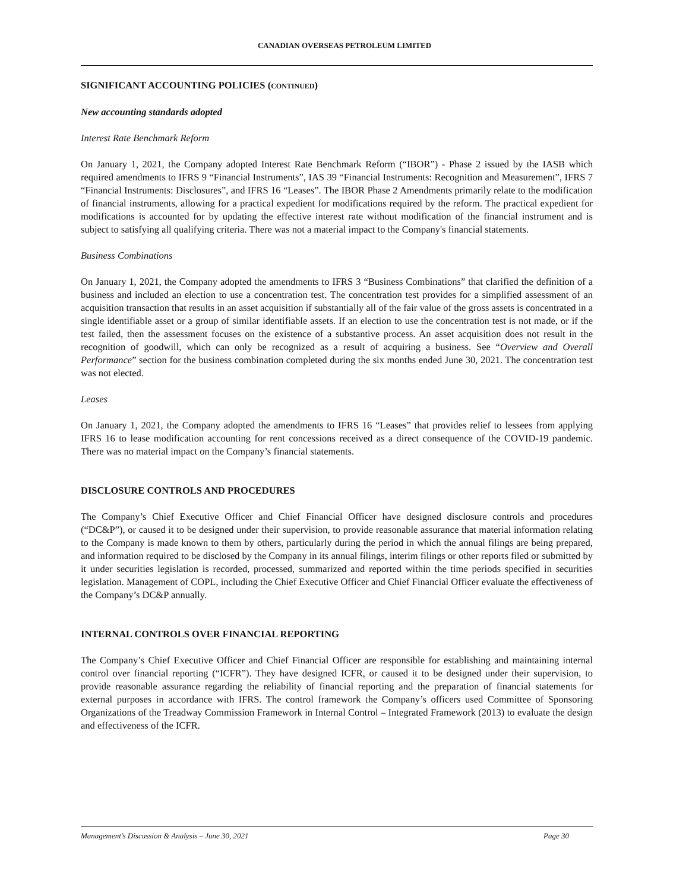CANADIAN OVERSEAS PETROLEUM LIMITED
SIGNIFICANT ACCOUNTING POLICIES (CONTINUED)
New accounting standards adopted
Interest Rate Benchmark Reform
On January 1, 2021, the Company adopted Interest Rate Benchmark Reform (“IBOR”) - Phase 2 issued by the IASB which required amendments to IFRS 9 “Financial Instruments”, IAS 39 “Financial Instruments: Recognition and Measurement”, IFRS 7 “Financial Instruments: Disclosures”, and IFRS 16 “Leases”. The IBOR Phase 2 Amendments primarily relate to the modification of financial instruments, allowing for a practical expedient for modifications required by the reform. The practical expedient for modifications is accounted for by updating the effective interest rate without modification of the financial instrument and is subject to satisfying all qualifying criteria. There was not a material impact to the Company's financial statements.
Business Combinations
On January 1, 2021, the Company adopted the amendments to IFRS 3 “Business Combinations” that clarified the definition of a business and included an election to use a concentration test. The concentration test provides for a simplified assessment of an acquisition transaction that results in an asset acquisition if substantially all of the fair value of the gross assets is concentrated in a single identifiable asset or a group of similar identifiable assets. If an election to use the concentration test is not made, or if the test failed, then the assessment focuses on the existence of a substantive process. An asset acquisition does not result in the recognition of goodwill, which can only be recognized as a result of acquiring a business. See “Overview and Overall Performance” section for the business combination completed during the six months ended June 30, 2021. The concentration test was not elected.
Leases
On January 1, 2021, the Company adopted the amendments to IFRS 16 “Leases” that provides relief to lessees from applying IFRS 16 to lease modification accounting for rent concessions received as a direct consequence of the COVID-19 pandemic. There was no material impact on the Company’s financial statements.
DISCLOSURE CONTROLS AND PROCEDURES
The Company’s Chief Executive Officer and Chief Financial Officer have designed disclosure controls and procedures (“DC&P”), or caused it to be designed under their supervision, to provide reasonable assurance that material information relating to the Company is made known to them by others, particularly during the period in which the annual filings are being prepared, and information required to be disclosed by the Company in its annual filings, interim filings or other reports filed or submitted by it under securities legislation is recorded, processed, summarized and reported within the time periods specified in securities legislation. Management of COPL, including the Chief Executive Officer and Chief Financial Officer evaluate the effectiveness of the Company’s DC&P annually.
INTERNAL CONTROLS OVER FINANCIAL REPORTING
The Company’s Chief Executive Officer and Chief Financial Officer are responsible for establishing and maintaining internal control over financial reporting (“ICFR”). They have designed ICFR, or caused it to be designed under their supervision, to provide reasonable assurance regarding the reliability of financial reporting and the preparation of financial statements for external purposes in accordance with IFRS. The control framework the Company’s officers used Committee of Sponsoring Organizations of the Treadway Commission Framework in Internal Control – Integrated Framework (2013) to evaluate the design and effectiveness of the ICFR.
Management’s Discussion & Analysis – June 30, 2021 Page 30